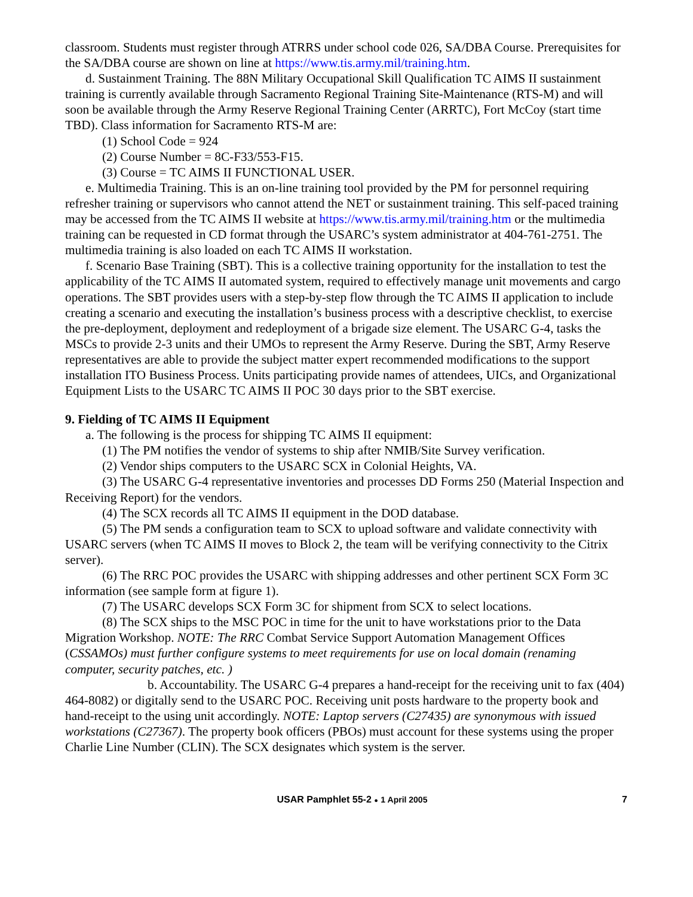classroom. Students must register through ATRRS under school code 026, SA/DBA Course. Prerequisites for the SA/DBA course are shown on line at https://www.tis.army.mil/training.htm.
d. Sustainment Training. The 88N Military Occupational Skill Qualification TC AIMS II sustainment training is currently available through Sacramento Regional Training Site-Maintenance (RTS-M) and will soon be available through the Army Reserve Regional Training Center (ARRTC), Fort McCoy (start time TBD). Class information for Sacramento RTS-M are:
(1) School Code = 924
(2) Course Number = 8C-F33/553-F15.
(3) Course = TC AIMS II FUNCTIONAL USER.
e. Multimedia Training. This is an on-line training tool provided by the PM for personnel requiring refresher training or supervisors who cannot attend the NET or sustainment training. This self-paced training may be accessed from the TC AIMS II website at https://www.tis.army.mil/training.htm or the multimedia training can be requested in CD format through the USARC’s system administrator at 404-761-2751. The multimedia training is also loaded on each TC AIMS II workstation.
f. Scenario Base Training (SBT). This is a collective training opportunity for the installation to test the applicability of the TC AIMS II automated system, required to effectively manage unit movements and cargo operations. The SBT provides users with a step-by-step flow through the TC AIMS II application to include creating a scenario and executing the installation’s business process with a descriptive checklist, to exercise the pre-deployment, deployment and redeployment of a brigade size element. The USARC G-4, tasks the MSCs to provide 2-3 units and their UMOs to represent the Army Reserve. During the SBT, Army Reserve representatives are able to provide the subject matter expert recommended modifications to the support installation ITO Business Process. Units participating provide names of attendees, UICs, and Organizational Equipment Lists to the USARC TC AIMS II POC 30 days prior to the SBT exercise.
9. Fielding of TC AIMS II Equipment
a. The following is the process for shipping TC AIMS II equipment:
(1) The PM notifies the vendor of systems to ship after NMIB/Site Survey verification.
(2) Vendor ships computers to the USARC SCX in Colonial Heights, VA.
(3) The USARC G-4 representative inventories and processes DD Forms 250 (Material Inspection and Receiving Report) for the vendors.
(4) The SCX records all TC AIMS II equipment in the DOD database.
(5) The PM sends a configuration team to SCX to upload software and validate connectivity with USARC servers (when TC AIMS II moves to Block 2, the team will be verifying connectivity to the Citrix server).
(6) The RRC POC provides the USARC with shipping addresses and other pertinent SCX Form 3C information (see sample form at figure 1).
(7) The USARC develops SCX Form 3C for shipment from SCX to select locations.
(8) The SCX ships to the MSC POC in time for the unit to have workstations prior to the Data Migration Workshop. NOTE: The RRC Combat Service Support Automation Management Offices (CSSAMOs) must further configure systems to meet requirements for use on local domain (renaming computer, security patches, etc. )
b. Accountability. The USARC G-4 prepares a hand-receipt for the receiving unit to fax (404) 464-8082) or digitally send to the USARC POC. Receiving unit posts hardware to the property book and hand-receipt to the using unit accordingly. NOTE: Laptop servers (C27435) are synonymous with issued workstations (C27367). The property book officers (PBOs) must account for these systems using the proper Charlie Line Number (CLIN). The SCX designates which system is the server.
USAR Pamphlet 55-2 ● 1 April 2005 7